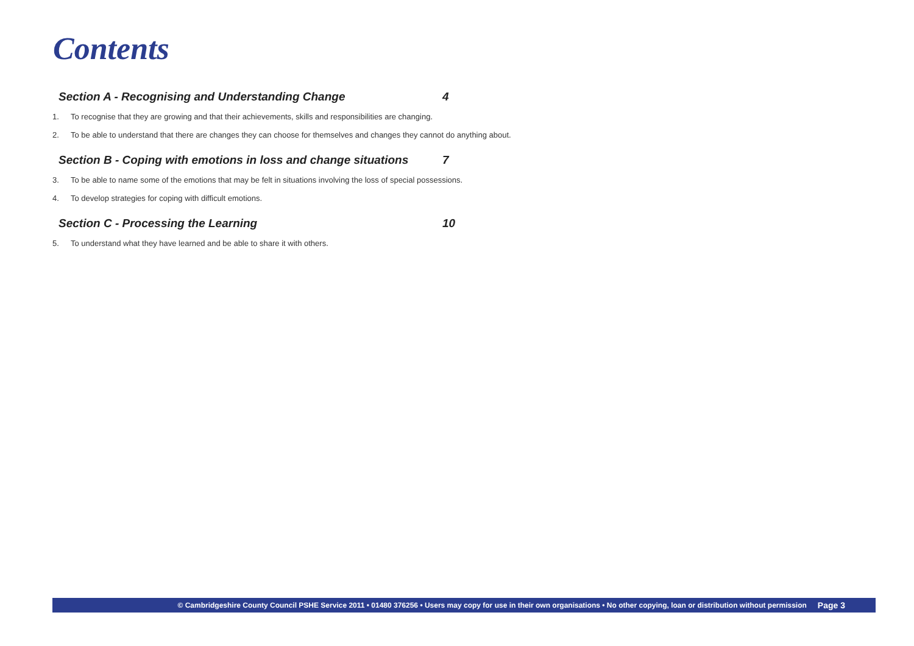Contents
Section A - Recognising and Understanding Change 4
1. To recognise that they are growing and that their achievements, skills and responsibilities are changing.
2. To be able to understand that there are changes they can choose for themselves and changes they cannot do anything about.
Section B - Coping with emotions in loss and change situations 7
3. To be able to name some of the emotions that may be felt in situations involving the loss of special possessions.
4. To develop strategies for coping with difficult emotions.
Section C - Processing the Learning 10
5. To understand what they have learned and be able to share it with others.
© Cambridgeshire County Council PSHE Service 2011 • 01480 376256 • Users may copy for use in their own organisations • No other copying, loan or distribution without permission Page 3